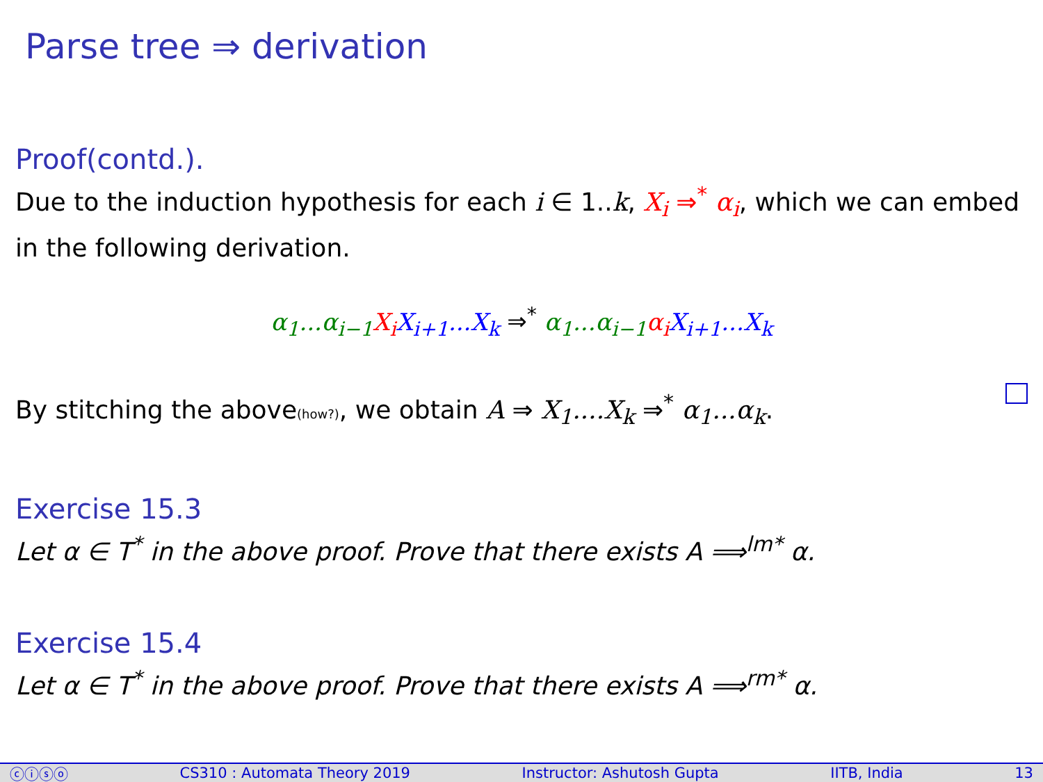Parse tree ⇒ derivation
Proof(contd.).
Due to the induction hypothesis for each i ∈ 1..k, X<sub>i</sub> ⇒<sup>*</sup> α<sub>i</sub>, which we can embed in the following derivation.
α<sub>1</sub>...α<sub>i−1</sub> X<sub>i</sub> X<sub>i+1</sub>...X<sub>k</sub> ⇒<sup>*</sup> α<sub>1</sub>...α<sub>i−1</sub> α<sub>i</sub> X<sub>i+1</sub>...X<sub>k</sub>
By stitching the above(how?), we obtain A ⇒ X<sub>1</sub>....X<sub>k</sub> ⇒<sup>*</sup> α<sub>1</sub>...α<sub>k</sub>.
Exercise 15.3
Let α ∈ T<sup>*</sup> in the above proof. Prove that there exists A ⟹<sup>lm*</sup> α.
Exercise 15.4
Let α ∈ T<sup>*</sup> in the above proof. Prove that there exists A ⟹<sup>rm*</sup> α.
ⓒⓘⓢⓞ CS310 : Automata Theory 2019 Instructor: Ashutosh Gupta IITB, India 13